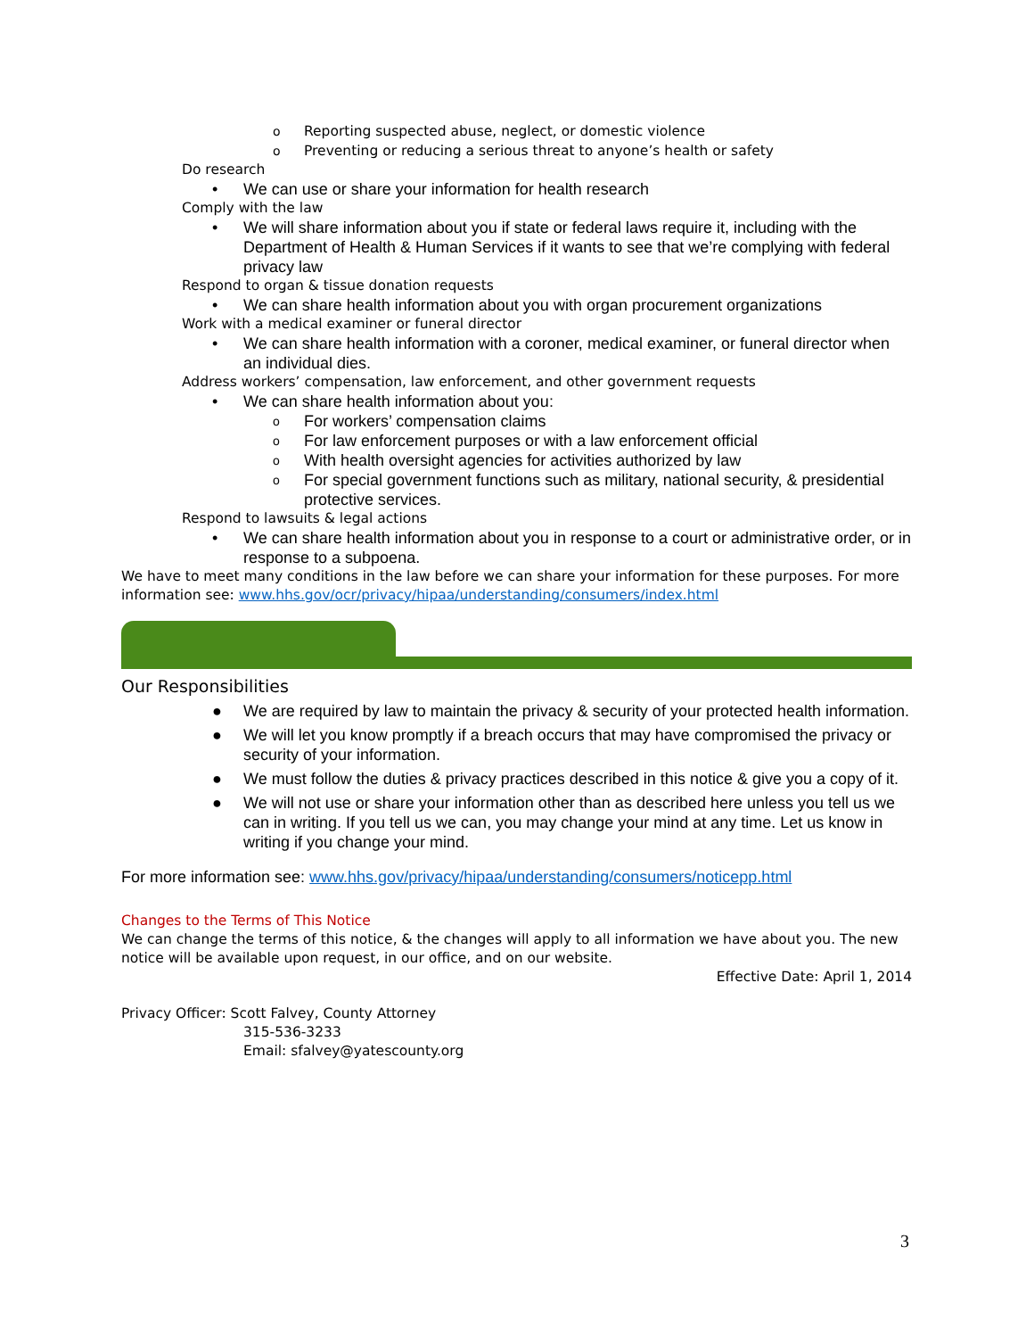o Reporting suspected abuse, neglect, or domestic violence
o Preventing or reducing a serious threat to anyone’s health or safety
Do research
• We can use or share your information for health research
Comply with the law
• We will share information about you if state or federal laws require it, including with the Department of Health & Human Services if it wants to see that we’re complying with federal privacy law
Respond to organ & tissue donation requests
• We can share health information about you with organ procurement organizations
Work with a medical examiner or funeral director
• We can share health information with a coroner, medical examiner, or funeral director when an individual dies.
Address workers’ compensation, law enforcement, and other government requests
• We can share health information about you:
o For workers’ compensation claims
o For law enforcement purposes or with a law enforcement official
o With health oversight agencies for activities authorized by law
o For special government functions such as military, national security, & presidential protective services.
Respond to lawsuits & legal actions
• We can share health information about you in response to a court or administrative order, or in response to a subpoena.
We have to meet many conditions in the law before we can share your information for these purposes. For more information see: www.hhs.gov/ocr/privacy/hipaa/understanding/consumers/index.html
Our Responsibilities
● We are required by law to maintain the privacy & security of your protected health information.
● We will let you know promptly if a breach occurs that may have compromised the privacy or security of your information.
● We must follow the duties & privacy practices described in this notice & give you a copy of it.
● We will not use or share your information other than as described here unless you tell us we can in writing. If you tell us we can, you may change your mind at any time. Let us know in writing if you change your mind.
For more information see: www.hhs.gov/privacy/hipaa/understanding/consumers/noticepp.html
Changes to the Terms of This Notice
We can change the terms of this notice, & the changes will apply to all information we have about you. The new notice will be available upon request, in our office, and on our website.
Effective Date: April 1, 2014
Privacy Officer: Scott Falvey, County Attorney
315-536-3233
Email: sfalvey@yatescounty.org
3